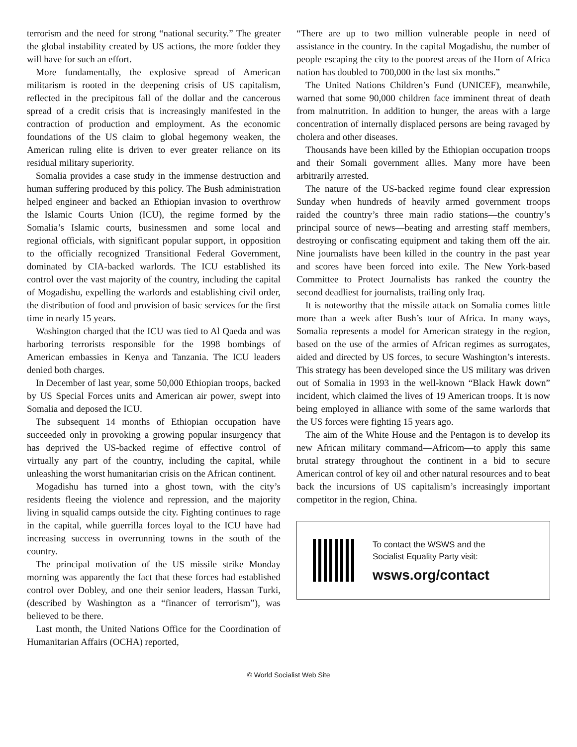terrorism and the need for strong “national security.” The greater the global instability created by US actions, the more fodder they will have for such an effort.
More fundamentally, the explosive spread of American militarism is rooted in the deepening crisis of US capitalism, reflected in the precipitous fall of the dollar and the cancerous spread of a credit crisis that is increasingly manifested in the contraction of production and employment. As the economic foundations of the US claim to global hegemony weaken, the American ruling elite is driven to ever greater reliance on its residual military superiority.
Somalia provides a case study in the immense destruction and human suffering produced by this policy. The Bush administration helped engineer and backed an Ethiopian invasion to overthrow the Islamic Courts Union (ICU), the regime formed by the Somalia’s Islamic courts, businessmen and some local and regional officials, with significant popular support, in opposition to the officially recognized Transitional Federal Government, dominated by CIA-backed warlords. The ICU established its control over the vast majority of the country, including the capital of Mogadishu, expelling the warlords and establishing civil order, the distribution of food and provision of basic services for the first time in nearly 15 years.
Washington charged that the ICU was tied to Al Qaeda and was harboring terrorists responsible for the 1998 bombings of American embassies in Kenya and Tanzania. The ICU leaders denied both charges.
In December of last year, some 50,000 Ethiopian troops, backed by US Special Forces units and American air power, swept into Somalia and deposed the ICU.
The subsequent 14 months of Ethiopian occupation have succeeded only in provoking a growing popular insurgency that has deprived the US-backed regime of effective control of virtually any part of the country, including the capital, while unleashing the worst humanitarian crisis on the African continent.
Mogadishu has turned into a ghost town, with the city’s residents fleeing the violence and repression, and the majority living in squalid camps outside the city. Fighting continues to rage in the capital, while guerrilla forces loyal to the ICU have had increasing success in overrunning towns in the south of the country.
The principal motivation of the US missile strike Monday morning was apparently the fact that these forces had established control over Dobley, and one their senior leaders, Hassan Turki, (described by Washington as a “financer of terrorism”), was believed to be there.
Last month, the United Nations Office for the Coordination of Humanitarian Affairs (OCHA) reported,
“There are up to two million vulnerable people in need of assistance in the country. In the capital Mogadishu, the number of people escaping the city to the poorest areas of the Horn of Africa nation has doubled to 700,000 in the last six months.”
The United Nations Children’s Fund (UNICEF), meanwhile, warned that some 90,000 children face imminent threat of death from malnutrition. In addition to hunger, the areas with a large concentration of internally displaced persons are being ravaged by cholera and other diseases.
Thousands have been killed by the Ethiopian occupation troops and their Somali government allies. Many more have been arbitrarily arrested.
The nature of the US-backed regime found clear expression Sunday when hundreds of heavily armed government troops raided the country’s three main radio stations—the country’s principal source of news—beating and arresting staff members, destroying or confiscating equipment and taking them off the air. Nine journalists have been killed in the country in the past year and scores have been forced into exile. The New York-based Committee to Protect Journalists has ranked the country the second deadliest for journalists, trailing only Iraq.
It is noteworthy that the missile attack on Somalia comes little more than a week after Bush’s tour of Africa. In many ways, Somalia represents a model for American strategy in the region, based on the use of the armies of African regimes as surrogates, aided and directed by US forces, to secure Washington’s interests. This strategy has been developed since the US military was driven out of Somalia in 1993 in the well-known “Black Hawk down” incident, which claimed the lives of 19 American troops. It is now being employed in alliance with some of the same warlords that the US forces were fighting 15 years ago.
The aim of the White House and the Pentagon is to develop its new African military command—Africom—to apply this same brutal strategy throughout the continent in a bid to secure American control of key oil and other natural resources and to beat back the incursions of US capitalism’s increasingly important competitor in the region, China.
To contact the WSWS and the
Socialist Equality Party visit:
wsws.org/contact
© World Socialist Web Site